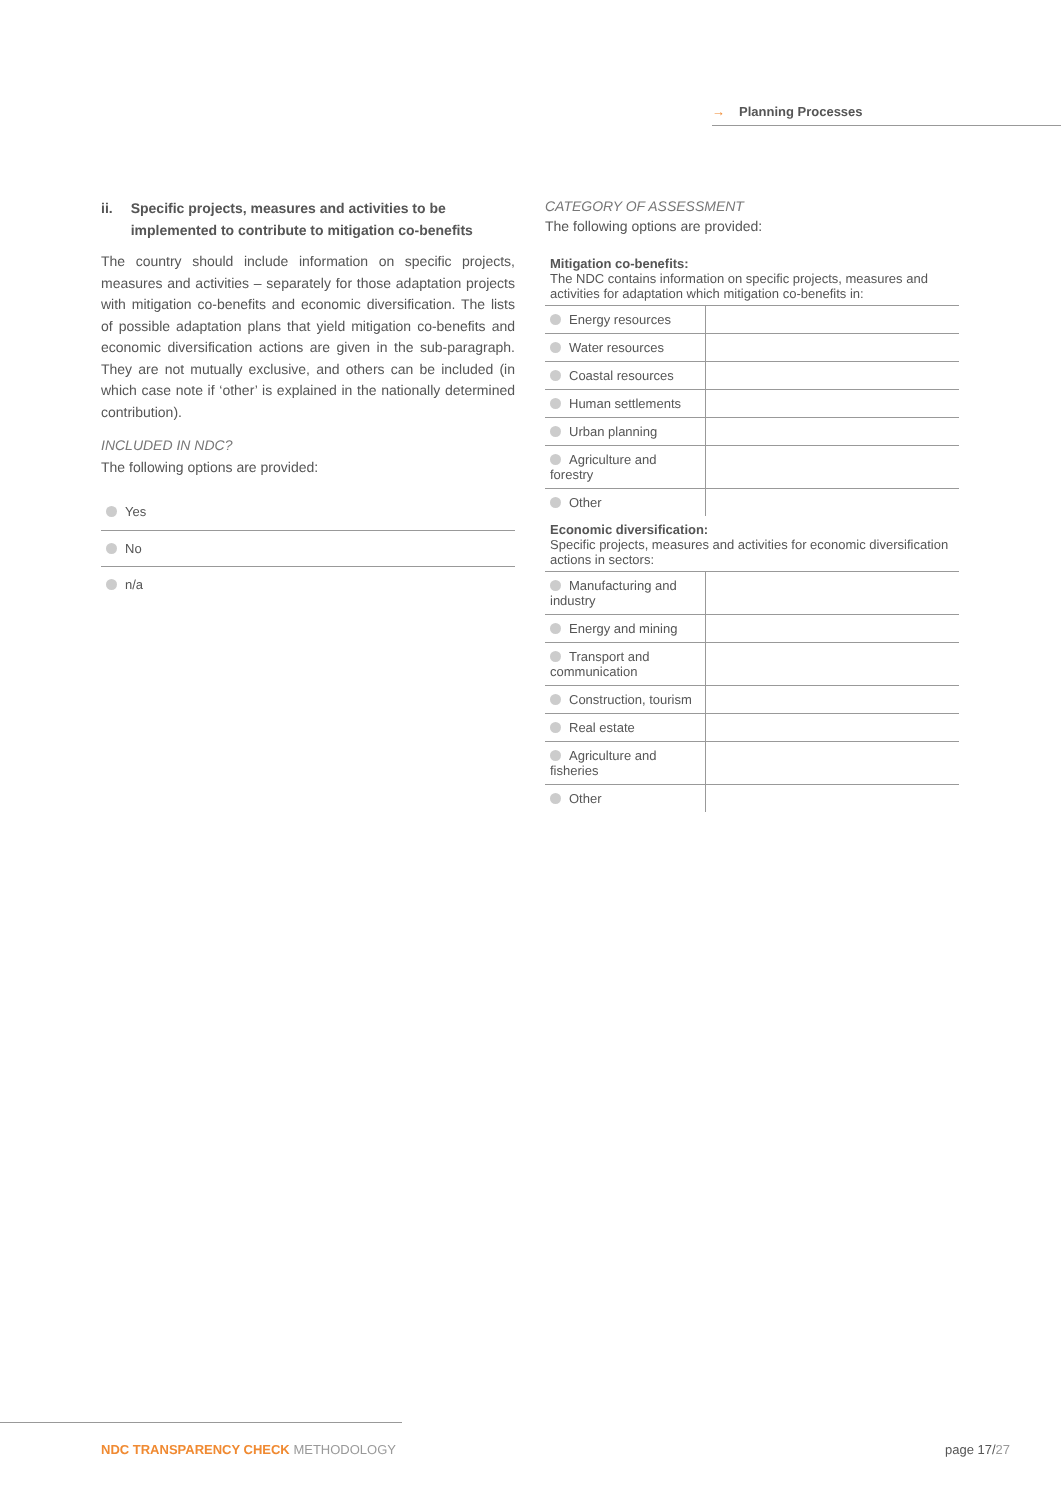→ Planning Processes
ii. Specific projects, measures and activities to be implemented to contribute to mitigation co-benefits
The country should include information on specific projects, measures and activities – separately for those adaptation projects with mitigation co-benefits and economic diversification. The lists of possible adaptation plans that yield mitigation co-benefits and economic diversification actions are given in the sub-paragraph. They are not mutually exclusive, and others can be included (in which case note if ‘other’ is explained in the nationally determined contribution).
INCLUDED IN NDC?
The following options are provided:
Yes
No
n/a
CATEGORY OF ASSESSMENT
The following options are provided:
Mitigation co-benefits:
The NDC contains information on specific projects, measures and activities for adaptation which mitigation co-benefits in:
| Energy resources | |
| Water resources | |
| Coastal resources | |
| Human settlements | |
| Urban planning | |
| Agriculture and forestry | |
| Other | |
Economic diversification:
Specific projects, measures and activities for economic diversification actions in sectors:
| Manufacturing and industry | |
| Energy and mining | |
| Transport and communication | |
| Construction, tourism | |
| Real estate | |
| Agriculture and fisheries | |
| Other | |
NDC TRANSPARENCY CHECK METHODOLOGY
page 17/27